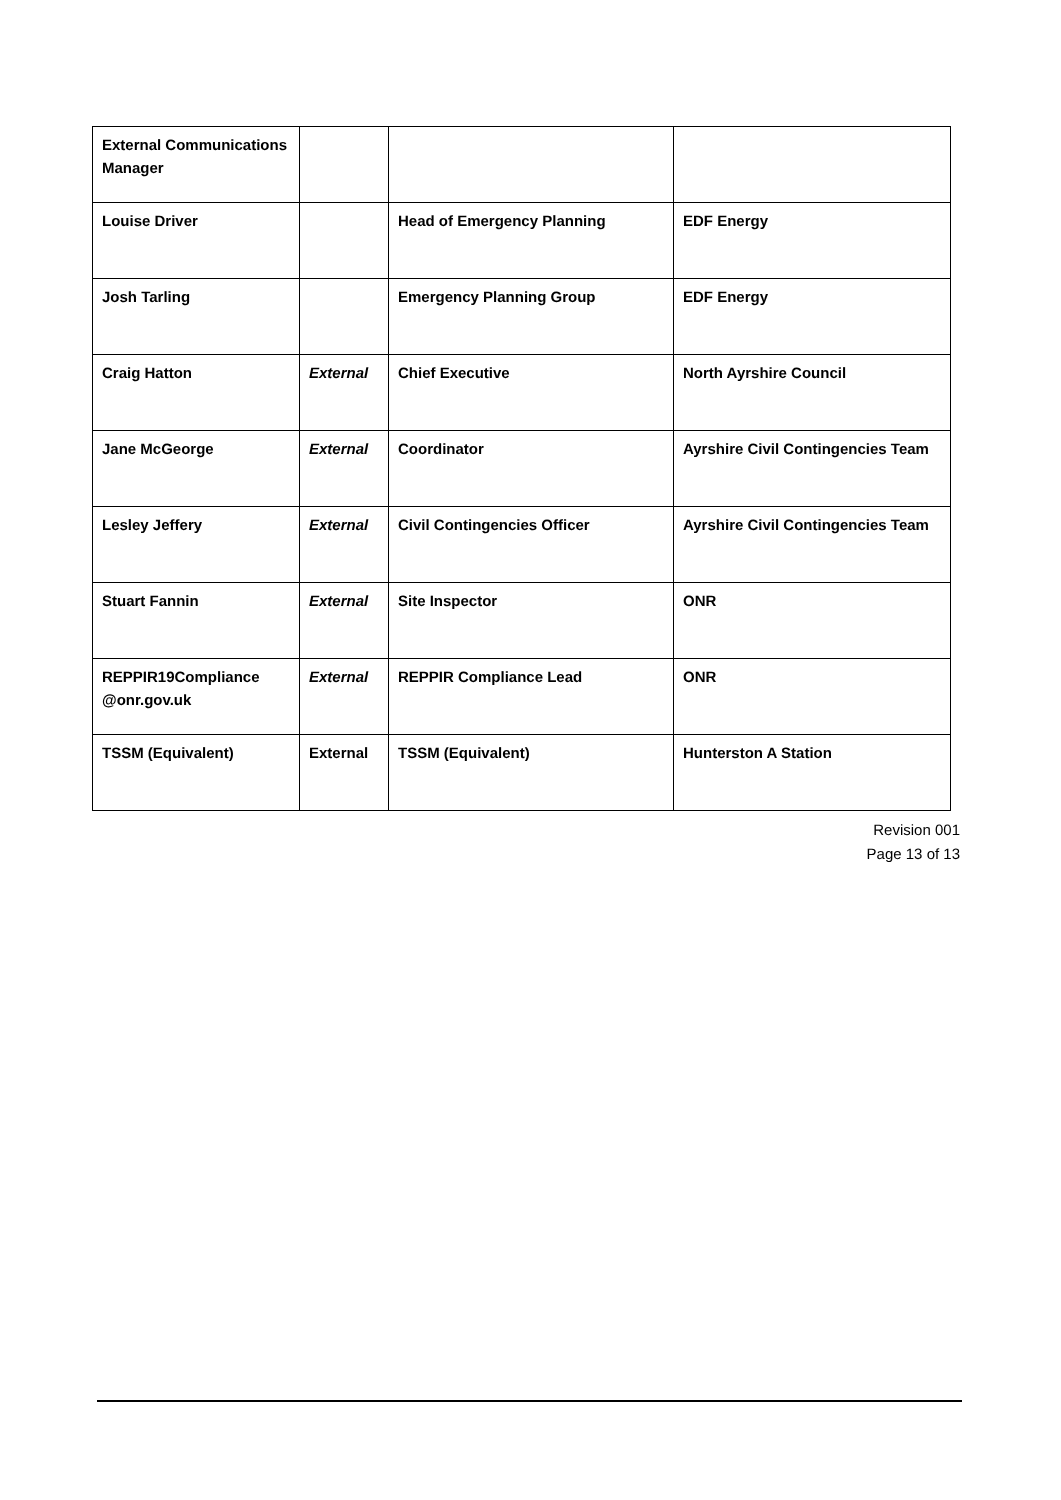| External Communications Manager | | | |
| Louise Driver | | Head of Emergency Planning | EDF Energy |
| Josh Tarling | | Emergency Planning Group | EDF Energy |
| Craig Hatton | External | Chief Executive | North Ayrshire Council |
| Jane McGeorge | External | Coordinator | Ayrshire Civil Contingencies Team |
| Lesley Jeffery | External | Civil Contingencies Officer | Ayrshire Civil Contingencies Team |
| Stuart Fannin | External | Site Inspector | ONR |
| REPPIR19Compliance @onr.gov.uk | External | REPPIR Compliance Lead | ONR |
| TSSM (Equivalent) | External | TSSM (Equivalent) | Hunterston A Station |
Revision 001
Page 13 of 13